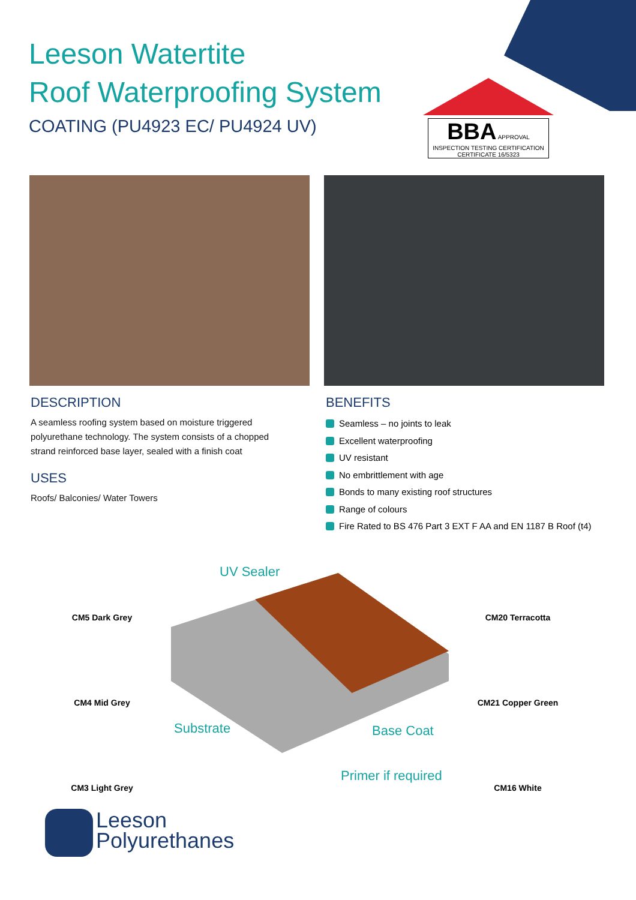Leeson Watertite
Roof Waterproofing System
COATING (PU4923 EC/ PU4924 UV)
BBA APPROVAL INSPECTION TESTING CERTIFICATION
CERTIFICATE 16/5323
DESCRIPTION
A seamless roofing system based on moisture triggered polyurethane technology. The system consists of a chopped strand reinforced base layer, sealed with a finish coat
USES
Roofs/ Balconies/ Water Towers
BENEFITS
Seamless – no joints to leak
Excellent waterproofing
UV resistant
No embrittlement with age
Bonds to many existing roof structures
Range of colours
Fire Rated to BS 476 Part 3 EXT F AA and EN 1187 B Roof (t4)
UV Sealer
Substrate Base Coat
Primer if required
CM5 Dark Grey
CM4 Mid Grey
CM3 Light Grey
CM20 Terracotta
CM21 Copper Green
CM16 White
Leeson
Polyurethanes